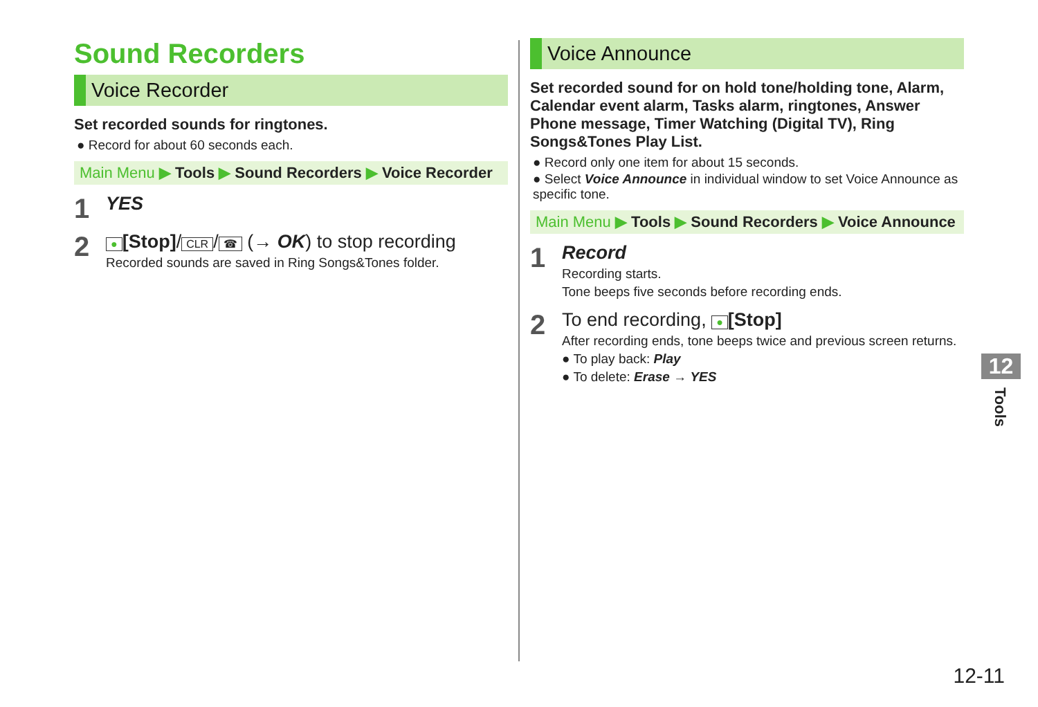Sound Recorders
Voice Recorder
Set recorded sounds for ringtones.
● Record for about 60 seconds each.
Main Menu ▶ Tools ▶ Sound Recorders ▶ Voice Recorder
1
YES
2
● [Stop]/ CLR / ☎ (→ OK) to stop recording
Recorded sounds are saved in Ring Songs&Tones folder.
Voice Announce
Set recorded sound for on hold tone/holding tone, Alarm, Calendar event alarm, Tasks alarm, ringtones, Answer Phone message, Timer Watching (Digital TV), Ring Songs&Tones Play List.
● Record only one item for about 15 seconds.
● Select Voice Announce in individual window to set Voice Announce as specific tone.
Main Menu ▶ Tools ▶ Sound Recorders ▶ Voice Announce
1
Record
Recording starts.
Tone beeps five seconds before recording ends.
2
To end recording, ● [Stop]
After recording ends, tone beeps twice and previous screen returns.
● To play back: Play
● To delete: Erase → YES
12
Tools
12-11